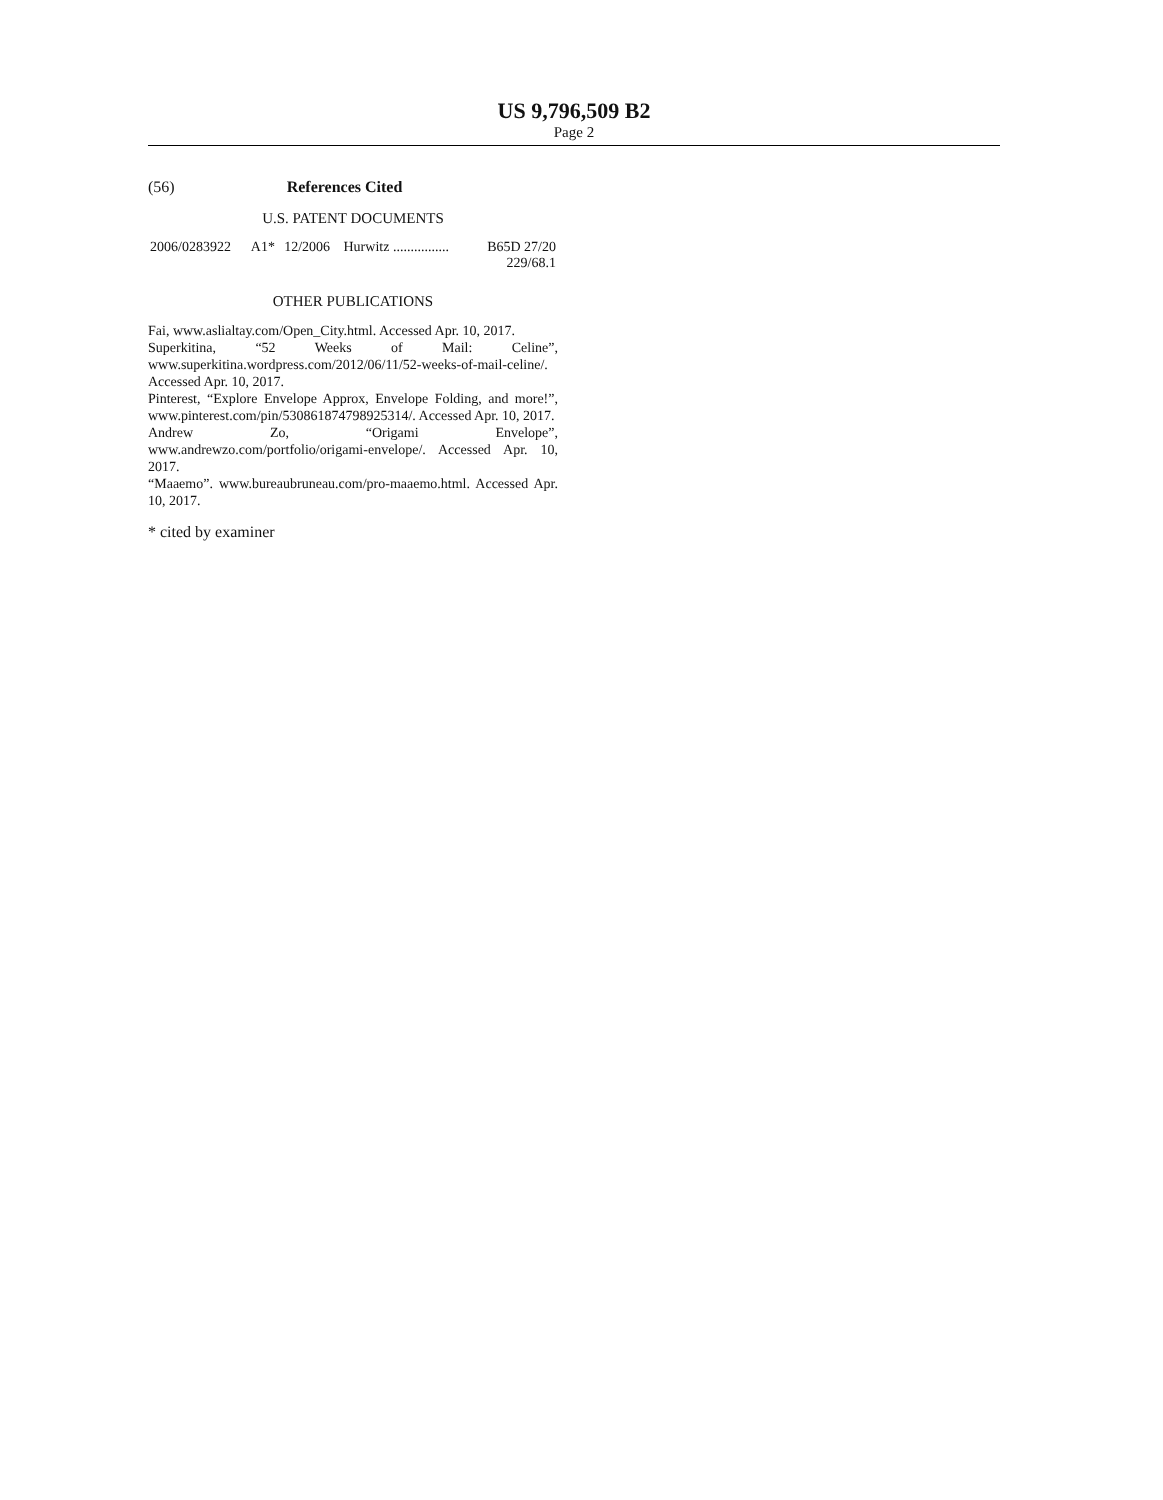US 9,796,509 B2
Page 2
(56) References Cited
U.S. PATENT DOCUMENTS
| 2006/0283922 | A1* | 12/2006 | Hurwitz ................ | B65D 27/20 |
| 229/68.1 | | | | |
OTHER PUBLICATIONS
Fai, www.aslialtay.com/Open_City.html. Accessed Apr. 10, 2017.
Superkitina, “52 Weeks of Mail: Celine”, www.superkitina.wordpress.com/2012/06/11/52-weeks-of-mail-celine/. Accessed Apr. 10, 2017.
Pinterest, “Explore Envelope Approx, Envelope Folding, and more!”, www.pinterest.com/pin/530861874798925314/. Accessed Apr. 10, 2017.
Andrew Zo, “Origami Envelope”, www.andrewzo.com/portfolio/origami-envelope/. Accessed Apr. 10, 2017.
“Maaemo”. www.bureaubruneau.com/pro-maaemo.html. Accessed Apr. 10, 2017.
* cited by examiner